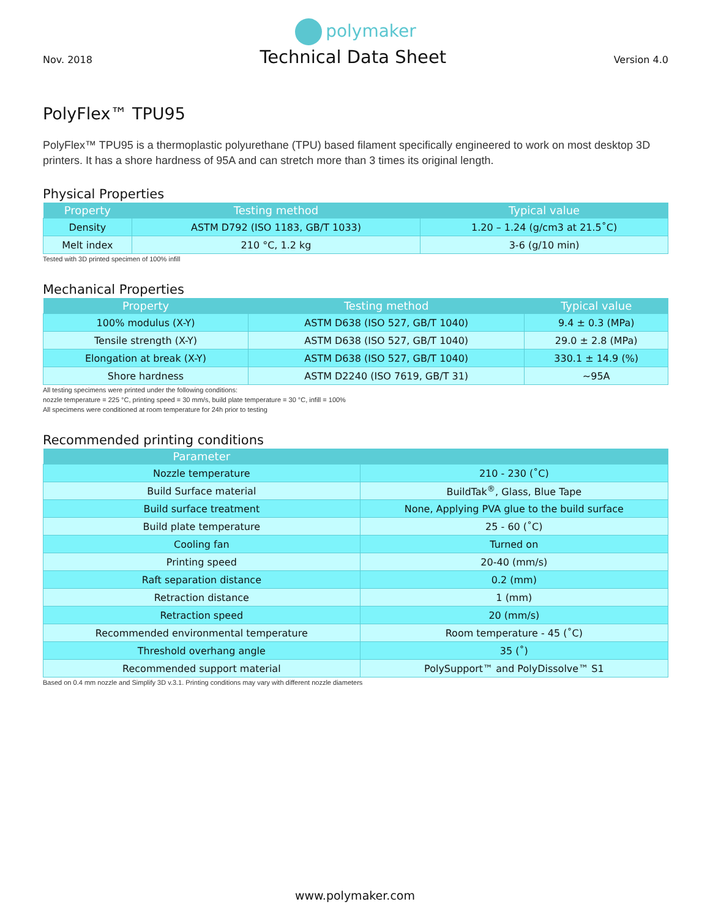polymaker
Nov. 2018
Technical Data Sheet
Version 4.0
PolyFlex™ TPU95
PolyFlex™ TPU95 is a thermoplastic polyurethane (TPU) based filament specifically engineered to work on most desktop 3D printers. It has a shore hardness of 95A and can stretch more than 3 times its original length.
Physical Properties
| Property | Testing method | Typical value |
| --- | --- | --- |
| Density | ASTM D792 (ISO 1183, GB/T 1033) | 1.20 – 1.24 (g/cm3 at 21.5˚C) |
| Melt index | 210 °C, 1.2 kg | 3-6 (g/10 min) |
Tested with 3D printed specimen of 100% infill
Mechanical Properties
| Property | Testing method | Typical value |
| --- | --- | --- |
| 100% modulus (X-Y) | ASTM D638 (ISO 527, GB/T 1040) | 9.4 ± 0.3 (MPa) |
| Tensile strength (X-Y) | ASTM D638 (ISO 527, GB/T 1040) | 29.0 ± 2.8 (MPa) |
| Elongation at break (X-Y) | ASTM D638 (ISO 527, GB/T 1040) | 330.1 ± 14.9 (%) |
| Shore hardness | ASTM D2240 (ISO 7619, GB/T 31) | ~95A |
All testing specimens were printed under the following conditions:
nozzle temperature = 225 °C, printing speed = 30 mm/s, build plate temperature = 30 °C, infill = 100%
All specimens were conditioned at room temperature for 24h prior to testing
Recommended printing conditions
| Parameter | |
| --- | --- |
| Nozzle temperature | 210 - 230 (˚C) |
| Build Surface material | BuildTak<sup>®</sup>, Glass, Blue Tape |
| Build surface treatment | None, Applying PVA glue to the build surface |
| Build plate temperature | 25 - 60 (˚C) |
| Cooling fan | Turned on |
| Printing speed | 20-40 (mm/s) |
| Raft separation distance | 0.2 (mm) |
| Retraction distance | 1 (mm) |
| Retraction speed | 20 (mm/s) |
| Recommended environmental temperature | Room temperature - 45 (˚C) |
| Threshold overhang angle | 35 (˚) |
| Recommended support material | PolySupport™ and PolyDissolve™ S1 |
Based on 0.4 mm nozzle and Simplify 3D v.3.1. Printing conditions may vary with different nozzle diameters
www.polymaker.com